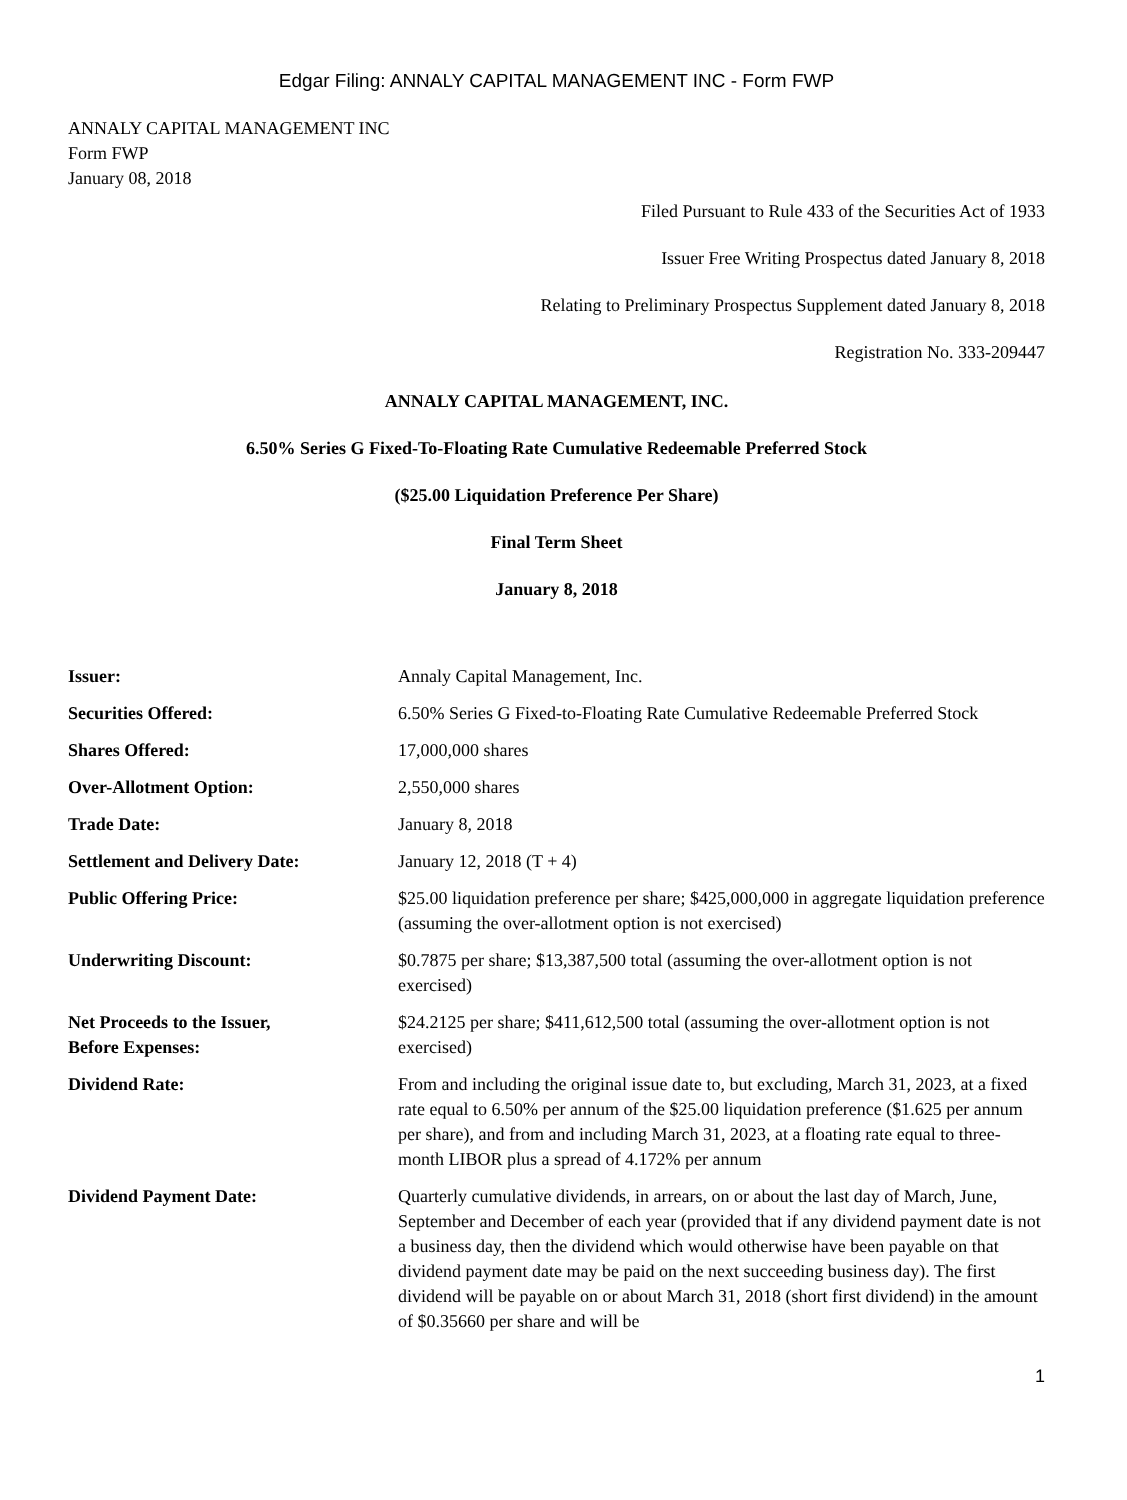Edgar Filing: ANNALY CAPITAL MANAGEMENT INC - Form FWP
ANNALY CAPITAL MANAGEMENT INC
Form FWP
January 08, 2018
Filed Pursuant to Rule 433 of the Securities Act of 1933
Issuer Free Writing Prospectus dated January 8, 2018
Relating to Preliminary Prospectus Supplement dated January 8, 2018
Registration No. 333-209447
ANNALY CAPITAL MANAGEMENT, INC.
6.50% Series G Fixed-To-Floating Rate Cumulative Redeemable Preferred Stock
($25.00 Liquidation Preference Per Share)
Final Term Sheet
January 8, 2018
| Issuer: | Annaly Capital Management, Inc. |
| Securities Offered: | 6.50% Series G Fixed-to-Floating Rate Cumulative Redeemable Preferred Stock |
| Shares Offered: | 17,000,000 shares |
| Over-Allotment Option: | 2,550,000 shares |
| Trade Date: | January 8, 2018 |
| Settlement and Delivery Date: | January 12, 2018 (T + 4) |
| Public Offering Price: | $25.00 liquidation preference per share; $425,000,000 in aggregate liquidation preference (assuming the over-allotment option is not exercised) |
| Underwriting Discount: | $0.7875 per share; $13,387,500 total (assuming the over-allotment option is not exercised) |
| Net Proceeds to the Issuer, Before Expenses: | $24.2125 per share; $411,612,500 total (assuming the over-allotment option is not exercised) |
| Dividend Rate: | From and including the original issue date to, but excluding, March 31, 2023, at a fixed rate equal to 6.50% per annum of the $25.00 liquidation preference ($1.625 per annum per share), and from and including March 31, 2023, at a floating rate equal to three-month LIBOR plus a spread of 4.172% per annum |
| Dividend Payment Date: | Quarterly cumulative dividends, in arrears, on or about the last day of March, June, September and December of each year (provided that if any dividend payment date is not a business day, then the dividend which would otherwise have been payable on that dividend payment date may be paid on the next succeeding business day). The first dividend will be payable on or about March 31, 2018 (short first dividend) in the amount of $0.35660 per share and will be |
1